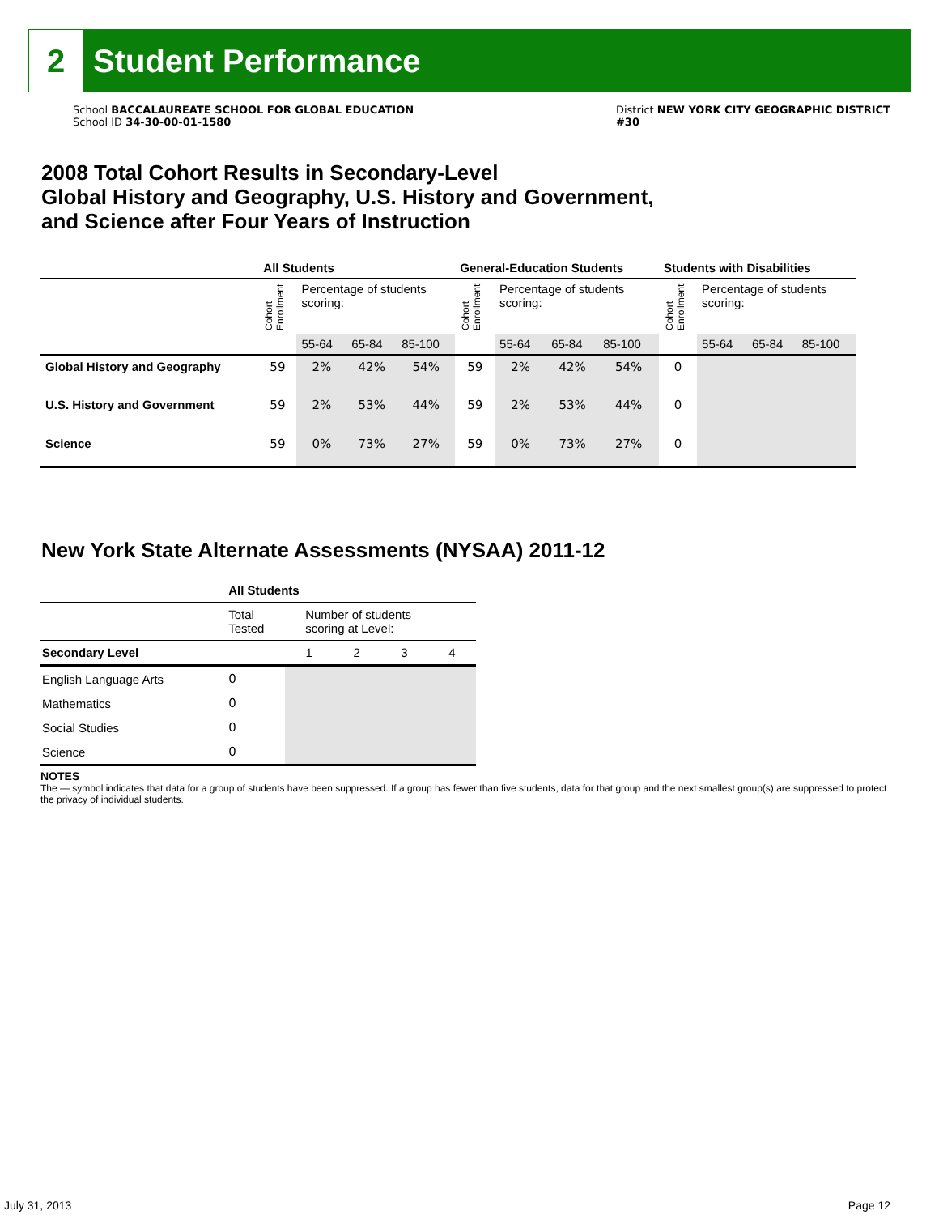2
Student Performance
School BACCALAUREATE SCHOOL FOR GLOBAL EDUCATION
School ID 34-30-00-01-1580
District NEW YORK CITY GEOGRAPHIC DISTRICT
#30
2008 Total Cohort Results in Secondary-Level
Global History and Geography, U.S. History and Government,
and Science after Four Years of Instruction
| | All Students | | | | General-Education Students | | | | Students with Disabilities | | | |
| --- | --- | --- | --- | --- | --- | --- | --- | --- | --- | --- | --- | --- |
| | Cohort Enrollment | Percentage of students scoring: | | | Cohort Enrollment | Percentage of students scoring: | | | Cohort Enrollment | Percentage of students scoring: | | |
| | | 55-64 | 65-84 | 85-100 | | 55-64 | 65-84 | 85-100 | | 55-64 | 65-84 | 85-100 |
| Global History and Geography | 59 | 2% | 42% | 54% | 59 | 2% | 42% | 54% | 0 | | | |
| U.S. History and Government | 59 | 2% | 53% | 44% | 59 | 2% | 53% | 44% | 0 | | | |
| Science | 59 | 0% | 73% | 27% | 59 | 0% | 73% | 27% | 0 | | | |
New York State Alternate Assessments (NYSAA) 2011-12
| | All Students | | | | |
| --- | --- | --- | --- | --- | --- |
| | Total Tested | Number of students scoring at Level: | | | |
| Secondary Level | | 1 | 2 | 3 | 4 |
| English Language Arts | 0 | | | | |
| Mathematics | 0 | | | | |
| Social Studies | 0 | | | | |
| Science | 0 | | | | |
NOTES
The — symbol indicates that data for a group of students have been suppressed. If a group has fewer than five students, data for that group and the next smallest group(s) are suppressed to protect the privacy of individual students.
July 31, 2013 Page 12